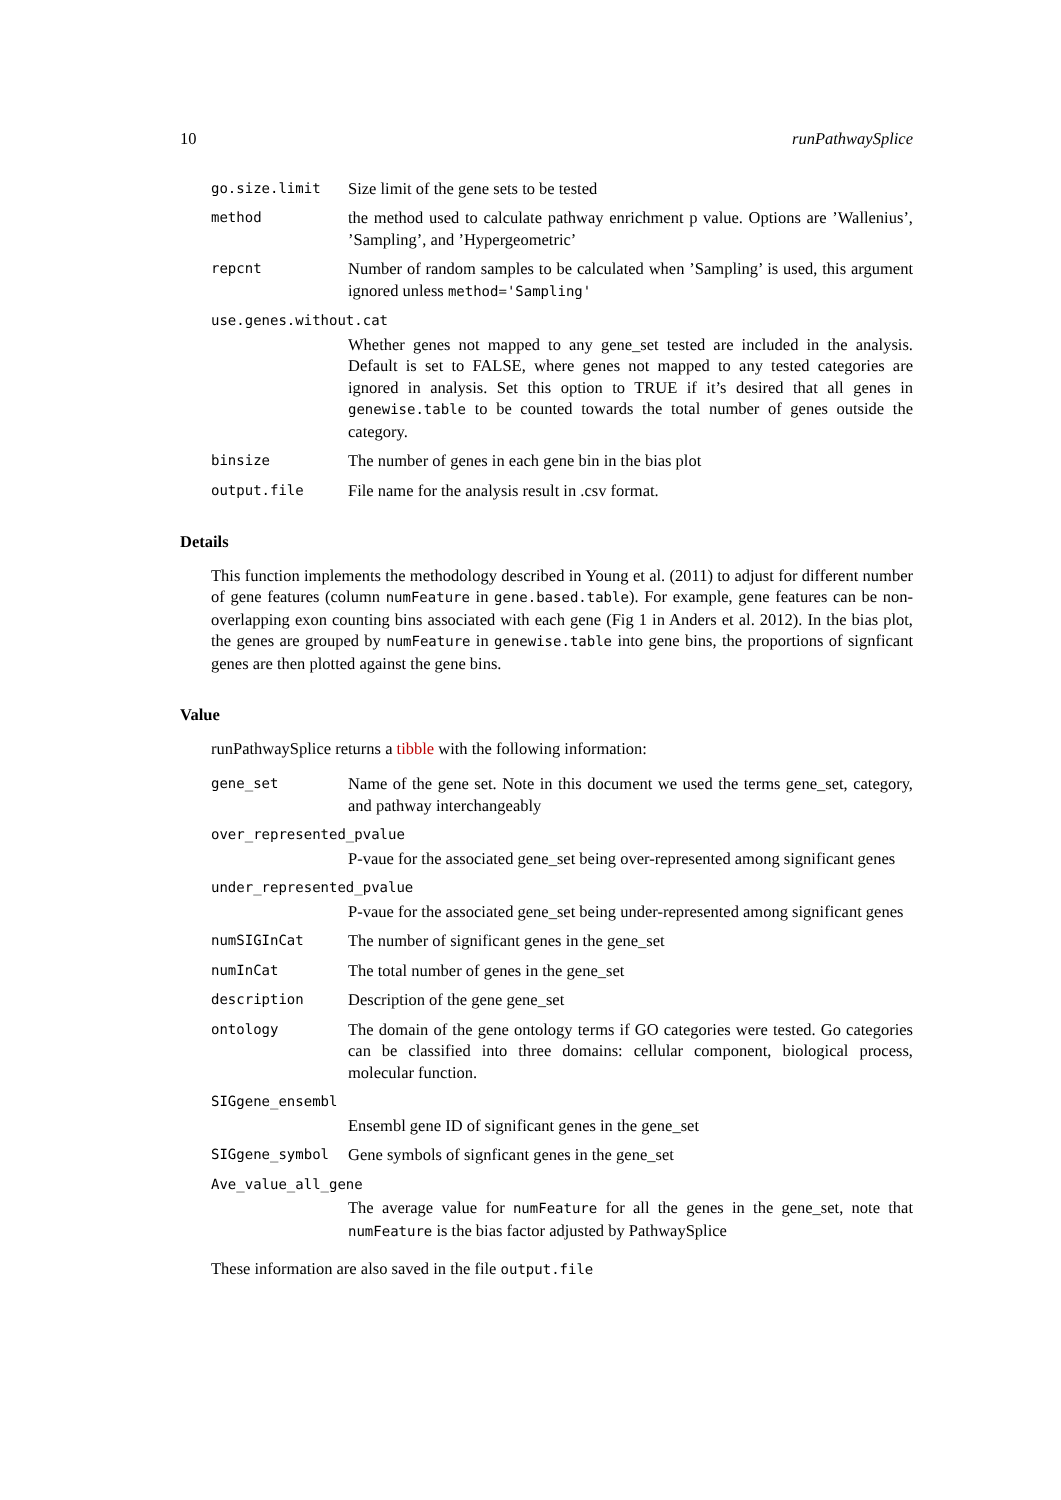10 runPathwaySplice
go.size.limit Size limit of the gene sets to be tested
method the method used to calculate pathway enrichment p value. Options are ’Wallenius’, ’Sampling’, and ’Hypergeometric’
repcnt Number of random samples to be calculated when ’Sampling’ is used, this argument ignored unless method='Sampling'
use.genes.without.cat
Whether genes not mapped to any gene_set tested are included in the analysis. Default is set to FALSE, where genes not mapped to any tested categories are ignored in analysis. Set this option to TRUE if it’s desired that all genes in genewise.table to be counted towards the total number of genes outside the category.
binsize The number of genes in each gene bin in the bias plot
output.file File name for the analysis result in .csv format.
Details
This function implements the methodology described in Young et al. (2011) to adjust for different number of gene features (column numFeature in gene.based.table). For example, gene features can be non-overlapping exon counting bins associated with each gene (Fig 1 in Anders et al. 2012). In the bias plot, the genes are grouped by numFeature in genewise.table into gene bins, the proportions of signficant genes are then plotted against the gene bins.
Value
runPathwaySplice returns a tibble with the following information:
gene_set Name of the gene set. Note in this document we used the terms gene_set, category, and pathway interchangeably
over_represented_pvalue
P-vaue for the associated gene_set being over-represented among significant genes
under_represented_pvalue
P-vaue for the associated gene_set being under-represented among significant genes
numSIGInCat The number of significant genes in the gene_set
numInCat The total number of genes in the gene_set
description Description of the gene gene_set
ontology The domain of the gene ontology terms if GO categories were tested. Go categories can be classified into three domains: cellular component, biological process, molecular function.
SIGgene_ensembl
Ensembl gene ID of significant genes in the gene_set
SIGgene_symbol Gene symbols of signficant genes in the gene_set
Ave_value_all_gene
The average value for numFeature for all the genes in the gene_set, note that numFeature is the bias factor adjusted by PathwaySplice
These information are also saved in the file output.file